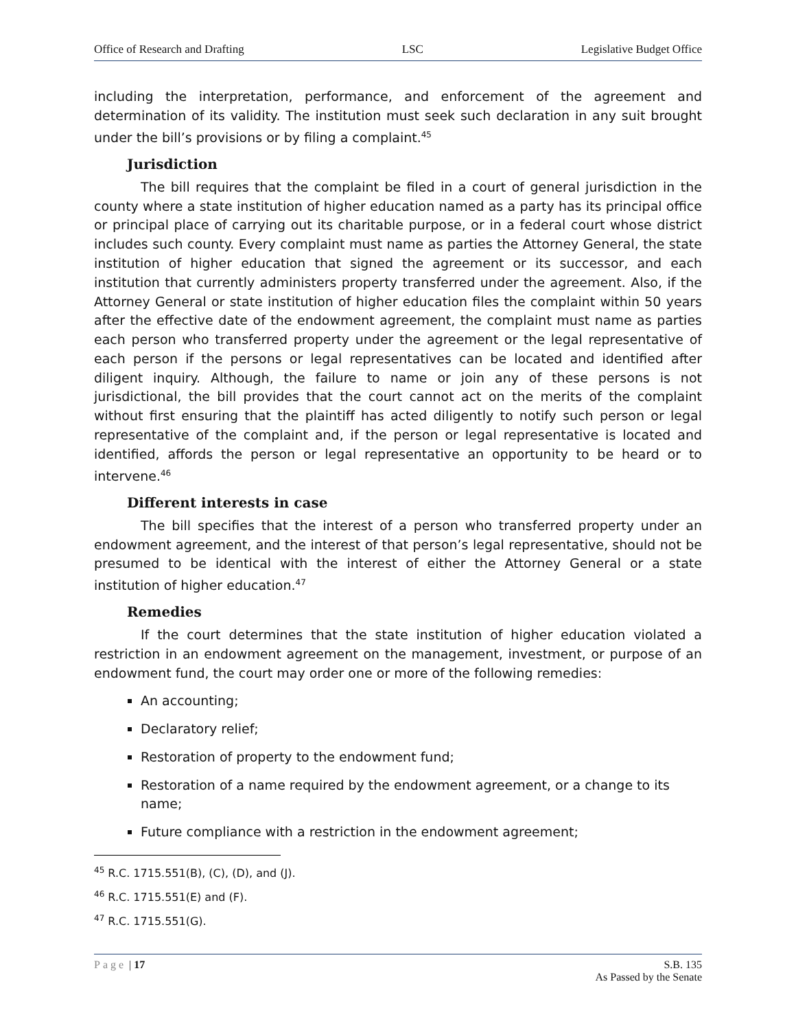Office of Research and Drafting LSC Legislative Budget Office
including the interpretation, performance, and enforcement of the agreement and determination of its validity. The institution must seek such declaration in any suit brought under the bill’s provisions or by filing a complaint.<sup>45</sup>
Jurisdiction
The bill requires that the complaint be filed in a court of general jurisdiction in the county where a state institution of higher education named as a party has its principal office or principal place of carrying out its charitable purpose, or in a federal court whose district includes such county. Every complaint must name as parties the Attorney General, the state institution of higher education that signed the agreement or its successor, and each institution that currently administers property transferred under the agreement. Also, if the Attorney General or state institution of higher education files the complaint within 50 years after the effective date of the endowment agreement, the complaint must name as parties each person who transferred property under the agreement or the legal representative of each person if the persons or legal representatives can be located and identified after diligent inquiry. Although, the failure to name or join any of these persons is not jurisdictional, the bill provides that the court cannot act on the merits of the complaint without first ensuring that the plaintiff has acted diligently to notify such person or legal representative of the complaint and, if the person or legal representative is located and identified, affords the person or legal representative an opportunity to be heard or to intervene.<sup>46</sup>
Different interests in case
The bill specifies that the interest of a person who transferred property under an endowment agreement, and the interest of that person’s legal representative, should not be presumed to be identical with the interest of either the Attorney General or a state institution of higher education.<sup>47</sup>
Remedies
If the court determines that the state institution of higher education violated a restriction in an endowment agreement on the management, investment, or purpose of an endowment fund, the court may order one or more of the following remedies:
An accounting;
Declaratory relief;
Restoration of property to the endowment fund;
Restoration of a name required by the endowment agreement, or a change to its name;
Future compliance with a restriction in the endowment agreement;
<sup>45</sup> R.C. 1715.551(B), (C), (D), and (J).
<sup>46</sup> R.C. 1715.551(E) and (F).
<sup>47</sup> R.C. 1715.551(G).
Page | 17 S.B. 135
As Passed by the Senate